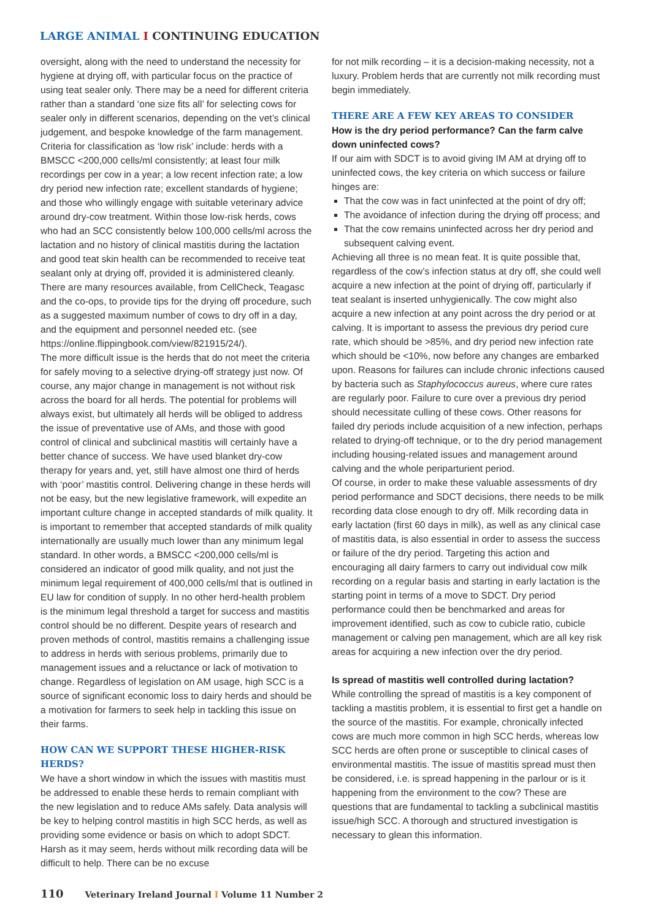LARGE ANIMAL I CONTINUING EDUCATION
oversight, along with the need to understand the necessity for hygiene at drying off, with particular focus on the practice of using teat sealer only. There may be a need for different criteria rather than a standard ‘one size fits all’ for selecting cows for sealer only in different scenarios, depending on the vet’s clinical judgement, and bespoke knowledge of the farm management. Criteria for classification as ‘low risk’ include: herds with a BMSCC <200,000 cells/ml consistently; at least four milk recordings per cow in a year; a low recent infection rate; a low dry period new infection rate; excellent standards of hygiene; and those who willingly engage with suitable veterinary advice around dry-cow treatment. Within those low-risk herds, cows who had an SCC consistently below 100,000 cells/ml across the lactation and no history of clinical mastitis during the lactation and good teat skin health can be recommended to receive teat sealant only at drying off, provided it is administered cleanly. There are many resources available, from CellCheck, Teagasc and the co-ops, to provide tips for the drying off procedure, such as a suggested maximum number of cows to dry off in a day, and the equipment and personnel needed etc. (see https://online.flippingbook.com/view/821915/24/).
The more difficult issue is the herds that do not meet the criteria for safely moving to a selective drying-off strategy just now. Of course, any major change in management is not without risk across the board for all herds. The potential for problems will always exist, but ultimately all herds will be obliged to address the issue of preventative use of AMs, and those with good control of clinical and subclinical mastitis will certainly have a better chance of success. We have used blanket dry-cow therapy for years and, yet, still have almost one third of herds with ‘poor’ mastitis control. Delivering change in these herds will not be easy, but the new legislative framework, will expedite an important culture change in accepted standards of milk quality. It is important to remember that accepted standards of milk quality internationally are usually much lower than any minimum legal standard. In other words, a BMSCC <200,000 cells/ml is considered an indicator of good milk quality, and not just the minimum legal requirement of 400,000 cells/ml that is outlined in EU law for condition of supply. In no other herd-health problem is the minimum legal threshold a target for success and mastitis control should be no different. Despite years of research and proven methods of control, mastitis remains a challenging issue to address in herds with serious problems, primarily due to management issues and a reluctance or lack of motivation to change. Regardless of legislation on AM usage, high SCC is a source of significant economic loss to dairy herds and should be a motivation for farmers to seek help in tackling this issue on their farms.
HOW CAN WE SUPPORT THESE HIGHER-RISK HERDS?
We have a short window in which the issues with mastitis must be addressed to enable these herds to remain compliant with the new legislation and to reduce AMs safely. Data analysis will be key to helping control mastitis in high SCC herds, as well as providing some evidence or basis on which to adopt SDCT. Harsh as it may seem, herds without milk recording data will be difficult to help. There can be no excuse
for not milk recording – it is a decision-making necessity, not a luxury. Problem herds that are currently not milk recording must begin immediately.
THERE ARE A FEW KEY AREAS TO CONSIDER
How is the dry period performance? Can the farm calve down uninfected cows?
If our aim with SDCT is to avoid giving IM AM at drying off to uninfected cows, the key criteria on which success or failure hinges are:
That the cow was in fact uninfected at the point of dry off;
The avoidance of infection during the drying off process; and
That the cow remains uninfected across her dry period and subsequent calving event.
Achieving all three is no mean feat. It is quite possible that, regardless of the cow’s infection status at dry off, she could well acquire a new infection at the point of drying off, particularly if teat sealant is inserted unhygienically. The cow might also acquire a new infection at any point across the dry period or at calving. It is important to assess the previous dry period cure rate, which should be >85%, and dry period new infection rate which should be <10%, now before any changes are embarked upon. Reasons for failures can include chronic infections caused by bacteria such as Staphylococcus aureus, where cure rates are regularly poor. Failure to cure over a previous dry period should necessitate culling of these cows. Other reasons for failed dry periods include acquisition of a new infection, perhaps related to drying-off technique, or to the dry period management including housing-related issues and management around calving and the whole periparturient period.
Of course, in order to make these valuable assessments of dry period performance and SDCT decisions, there needs to be milk recording data close enough to dry off. Milk recording data in early lactation (first 60 days in milk), as well as any clinical case of mastitis data, is also essential in order to assess the success or failure of the dry period. Targeting this action and encouraging all dairy farmers to carry out individual cow milk recording on a regular basis and starting in early lactation is the starting point in terms of a move to SDCT. Dry period performance could then be benchmarked and areas for improvement identified, such as cow to cubicle ratio, cubicle management or calving pen management, which are all key risk areas for acquiring a new infection over the dry period.
Is spread of mastitis well controlled during lactation?
While controlling the spread of mastitis is a key component of tackling a mastitis problem, it is essential to first get a handle on the source of the mastitis. For example, chronically infected cows are much more common in high SCC herds, whereas low SCC herds are often prone or susceptible to clinical cases of environmental mastitis. The issue of mastitis spread must then be considered, i.e. is spread happening in the parlour or is it happening from the environment to the cow? These are questions that are fundamental to tackling a subclinical mastitis issue/high SCC. A thorough and structured investigation is necessary to glean this information.
110 Veterinary Ireland Journal I Volume 11 Number 2